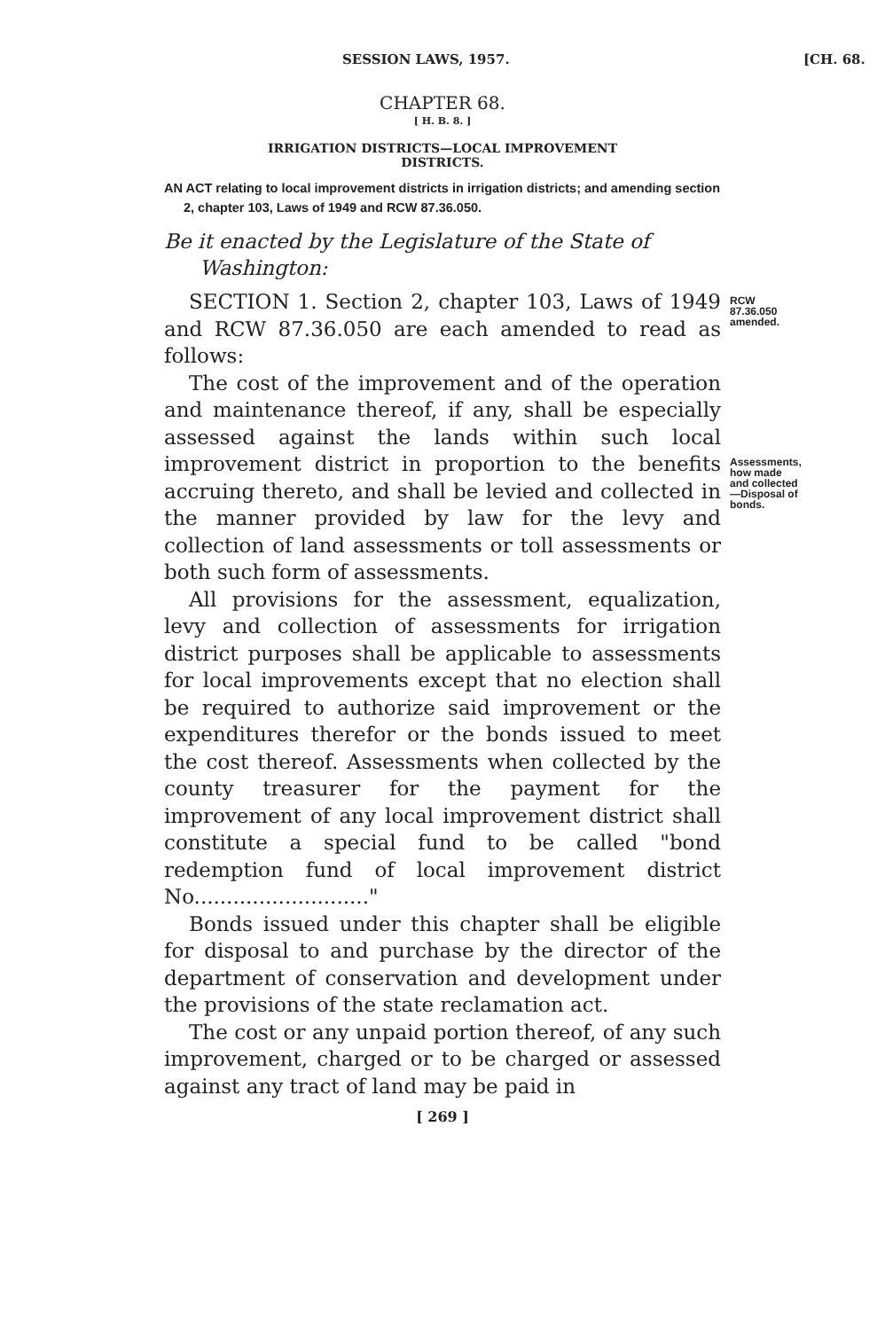SESSION LAWS, 1957. [CH. 68.
CHAPTER 68.
[ H. B. 8. ]
IRRIGATION DISTRICTS—LOCAL IMPROVEMENT
DISTRICTS.
AN ACT relating to local improvement districts in irrigation districts; and amending section 2, chapter 103, Laws of 1949 and RCW 87.36.050.
Be it enacted by the Legislature of the State of Washington:
SECTION 1. Section 2, chapter 103, Laws of 1949 and RCW 87.36.050 are each amended to read as follows:
RCW 87.36.050 amended.
The cost of the improvement and of the operation and maintenance thereof, if any, shall be especially assessed against the lands within such local improvement district in proportion to the benefits accruing thereto, and shall be levied and collected in the manner provided by law for the levy and collection of land assessments or toll assessments or both such form of assessments.
Assessments, how made and collected—Disposal of bonds.
All provisions for the assessment, equalization, levy and collection of assessments for irrigation district purposes shall be applicable to assessments for local improvements except that no election shall be required to authorize said improvement or the expenditures therefor or the bonds issued to meet the cost thereof. Assessments when collected by the county treasurer for the payment for the improvement of any local improvement district shall constitute a special fund to be called "bond redemption fund of local improvement district No..........................."
Bonds issued under this chapter shall be eligible for disposal to and purchase by the director of the department of conservation and development under the provisions of the state reclamation act.
The cost or any unpaid portion thereof, of any such improvement, charged or to be charged or assessed against any tract of land may be paid in
[ 269 ]